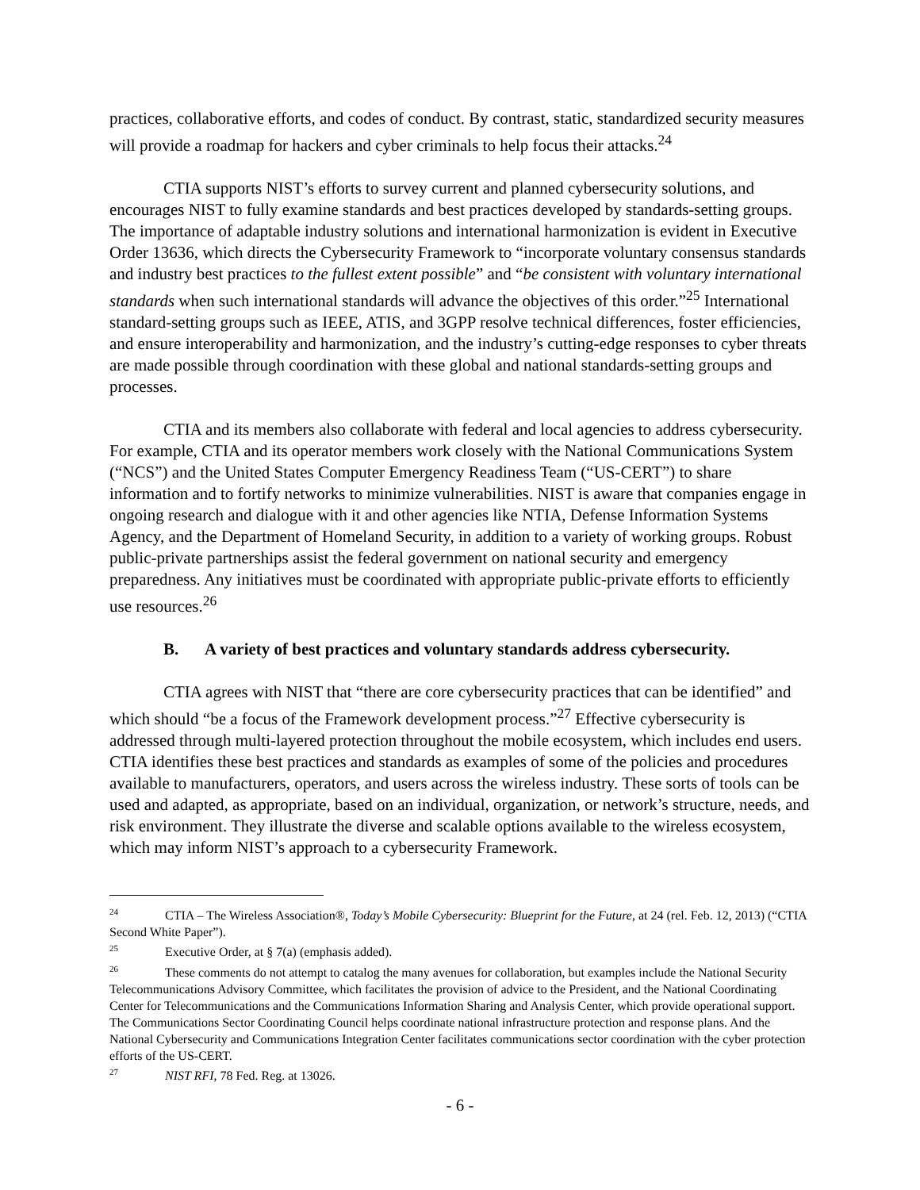practices, collaborative efforts, and codes of conduct. By contrast, static, standardized security measures will provide a roadmap for hackers and cyber criminals to help focus their attacks.<sup>24</sup>
CTIA supports NIST’s efforts to survey current and planned cybersecurity solutions, and encourages NIST to fully examine standards and best practices developed by standards-setting groups. The importance of adaptable industry solutions and international harmonization is evident in Executive Order 13636, which directs the Cybersecurity Framework to “incorporate voluntary consensus standards and industry best practices to the fullest extent possible” and “be consistent with voluntary international standards when such international standards will advance the objectives of this order.”<sup>25</sup> International standard-setting groups such as IEEE, ATIS, and 3GPP resolve technical differences, foster efficiencies, and ensure interoperability and harmonization, and the industry’s cutting-edge responses to cyber threats are made possible through coordination with these global and national standards-setting groups and processes.
CTIA and its members also collaborate with federal and local agencies to address cybersecurity. For example, CTIA and its operator members work closely with the National Communications System (“NCS”) and the United States Computer Emergency Readiness Team (“US-CERT”) to share information and to fortify networks to minimize vulnerabilities. NIST is aware that companies engage in ongoing research and dialogue with it and other agencies like NTIA, Defense Information Systems Agency, and the Department of Homeland Security, in addition to a variety of working groups. Robust public-private partnerships assist the federal government on national security and emergency preparedness. Any initiatives must be coordinated with appropriate public-private efforts to efficiently use resources.<sup>26</sup>
B. A variety of best practices and voluntary standards address cybersecurity.
CTIA agrees with NIST that “there are core cybersecurity practices that can be identified” and which should “be a focus of the Framework development process.”<sup>27</sup> Effective cybersecurity is addressed through multi-layered protection throughout the mobile ecosystem, which includes end users. CTIA identifies these best practices and standards as examples of some of the policies and procedures available to manufacturers, operators, and users across the wireless industry. These sorts of tools can be used and adapted, as appropriate, based on an individual, organization, or network’s structure, needs, and risk environment. They illustrate the diverse and scalable options available to the wireless ecosystem, which may inform NIST’s approach to a cybersecurity Framework.
<sup>24</sup> CTIA – The Wireless Association®, Today’s Mobile Cybersecurity: Blueprint for the Future, at 24 (rel. Feb. 12, 2013) (“CTIA Second White Paper”).
<sup>25</sup> Executive Order, at § 7(a) (emphasis added).
<sup>26</sup> These comments do not attempt to catalog the many avenues for collaboration, but examples include the National Security Telecommunications Advisory Committee, which facilitates the provision of advice to the President, and the National Coordinating Center for Telecommunications and the Communications Information Sharing and Analysis Center, which provide operational support. The Communications Sector Coordinating Council helps coordinate national infrastructure protection and response plans. And the National Cybersecurity and Communications Integration Center facilitates communications sector coordination with the cyber protection efforts of the US-CERT.
<sup>27</sup> NIST RFI, 78 Fed. Reg. at 13026.
- 6 -